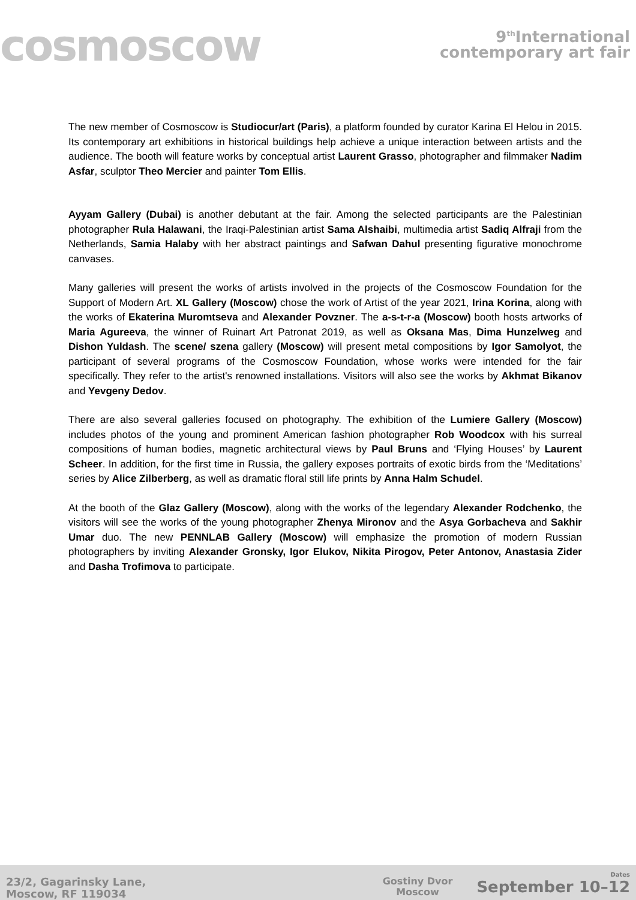cosmoscow
9<sup>th</sup>International
contemporary art fair
The new member of Cosmoscow is Studiocur/art (Paris), a platform founded by curator Karina El Helou in 2015. Its contemporary art exhibitions in historical buildings help achieve a unique interaction between artists and the audience. The booth will feature works by conceptual artist Laurent Grasso, photographer and filmmaker Nadim Asfar, sculptor Theo Mercier and painter Tom Ellis.
Ayyam Gallery (Dubai) is another debutant at the fair. Among the selected participants are the Palestinian photographer Rula Halawani, the Iraqi-Palestinian artist Sama Alshaibi, multimedia artist Sadiq Alfraji from the Netherlands, Samia Halaby with her abstract paintings and Safwan Dahul presenting figurative monochrome canvases.
Many galleries will present the works of artists involved in the projects of the Cosmoscow Foundation for the Support of Modern Art. XL Gallery (Moscow) chose the work of Artist of the year 2021, Irina Korina, along with the works of Ekaterina Muromtseva and Alexander Povzner. The a-s-t-r-a (Moscow) booth hosts artworks of Maria Agureeva, the winner of Ruinart Art Patronat 2019, as well as Oksana Mas, Dima Hunzelweg and Dishon Yuldash. The scene/ szena gallery (Moscow) will present metal compositions by Igor Samolyot, the participant of several programs of the Cosmoscow Foundation, whose works were intended for the fair specifically. They refer to the artist's renowned installations. Visitors will also see the works by Akhmat Bikanov and Yevgeny Dedov.
There are also several galleries focused on photography. The exhibition of the Lumiere Gallery (Moscow) includes photos of the young and prominent American fashion photographer Rob Woodcox with his surreal compositions of human bodies, magnetic architectural views by Paul Bruns and ‘Flying Houses’ by Laurent Scheer. In addition, for the first time in Russia, the gallery exposes portraits of exotic birds from the ‘Meditations’ series by Alice Zilberberg, as well as dramatic floral still life prints by Anna Halm Schudel.
At the booth of the Glaz Gallery (Moscow), along with the works of the legendary Alexander Rodchenko, the visitors will see the works of the young photographer Zhenya Mironov and the Asya Gorbacheva and Sakhir Umar duo. The new PENNLAB Gallery (Moscow) will emphasize the promotion of modern Russian photographers by inviting Alexander Gronsky, Igor Elukov, Nikita Pirogov, Peter Antonov, Anastasia Zider and Dasha Trofimova to participate.
23/2, Gagarinsky Lane,
Moscow, RF 119034
Gostiny Dvor
Moscow
Dates
September 10–12